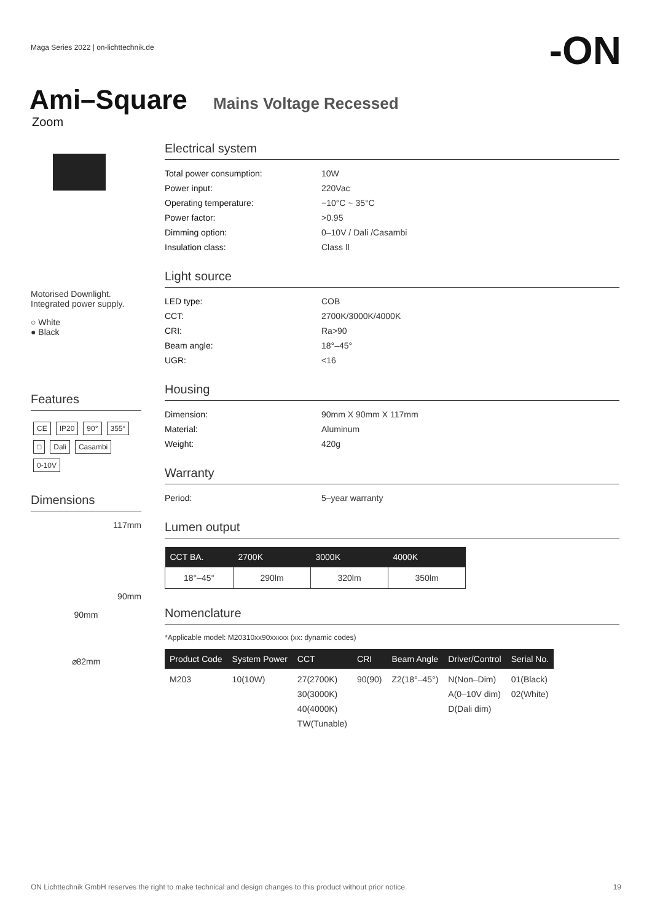Maga Series 2022 | on-lichttechnik.de
-ON
Ami–Square Mains Voltage Recessed
Zoom
Motorised Downlight.
Integrated power supply.
○ White
● Black
Features
CE IP20 90° 355° □ Dali Casambi 0-10V
Dimensions
117mm
90mm
90mm
⌀82mm
Electrical system
Total power consumption: 10W
Power input: 220Vac
Operating temperature: −10°C ~ 35°C
Power factor: >0.95
Dimming option: 0–10V / Dali /Casambi
Insulation class: Class Ⅱ
Light source
LED type: COB
CCT: 2700K/3000K/4000K
CRI: Ra>90
Beam angle: 18°–45°
UGR: <16
Housing
Dimension: 90mm X 90mm X 117mm
Material: Aluminum
Weight: 420g
Warranty
Period: 5–year warranty
Lumen output
| CCT BA. | 2700K | 3000K | 4000K |
| --- | --- | --- | --- |
| 18°–45° | 290lm | 320lm | 350lm |
Nomenclature
*Applicable model: M20310xx90xxxxx (xx: dynamic codes)
| Product Code | System Power | CCT | CRI | Beam Angle | Driver/Control | Serial No. |
| --- | --- | --- | --- | --- | --- | --- |
| M203 | 10(10W) | 27(2700K) 30(3000K) 40(4000K) TW(Tunable) | 90(90) | Z2(18°–45°) | N(Non–Dim) A(0–10V dim) D(Dali dim) | 01(Black) 02(White) |
ON Lichttechnik GmbH reserves the right to make technical and design changes to this product without prior notice. 19